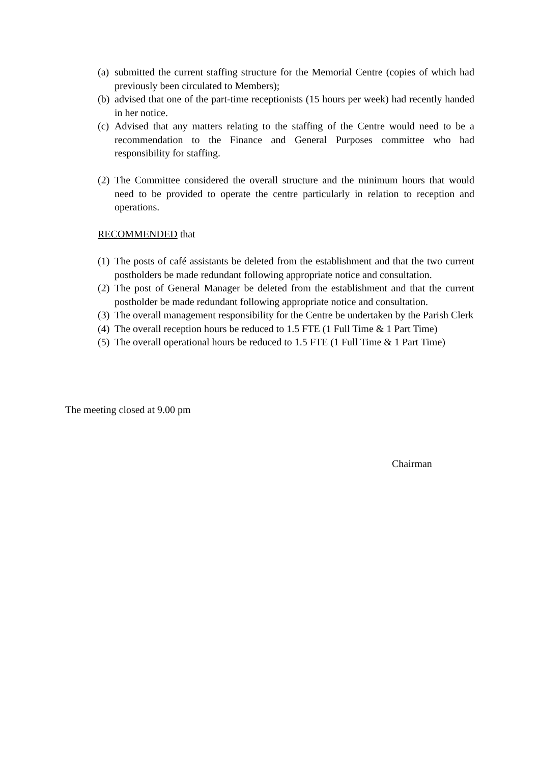(a) submitted the current staffing structure for the Memorial Centre (copies of which had previously been circulated to Members);
(b) advised that one of the part-time receptionists (15 hours per week) had recently handed in her notice.
(c) Advised that any matters relating to the staffing of the Centre would need to be a recommendation to the Finance and General Purposes committee who had responsibility for staffing.
(2) The Committee considered the overall structure and the minimum hours that would need to be provided to operate the centre particularly in relation to reception and operations.
RECOMMENDED that
(1) The posts of café assistants be deleted from the establishment and that the two current postholders be made redundant following appropriate notice and consultation.
(2) The post of General Manager be deleted from the establishment and that the current postholder be made redundant following appropriate notice and consultation.
(3) The overall management responsibility for the Centre be undertaken by the Parish Clerk
(4) The overall reception hours be reduced to 1.5 FTE (1 Full Time & 1 Part Time)
(5) The overall operational hours be reduced to 1.5 FTE (1 Full Time & 1 Part Time)
The meeting closed at 9.00 pm
Chairman